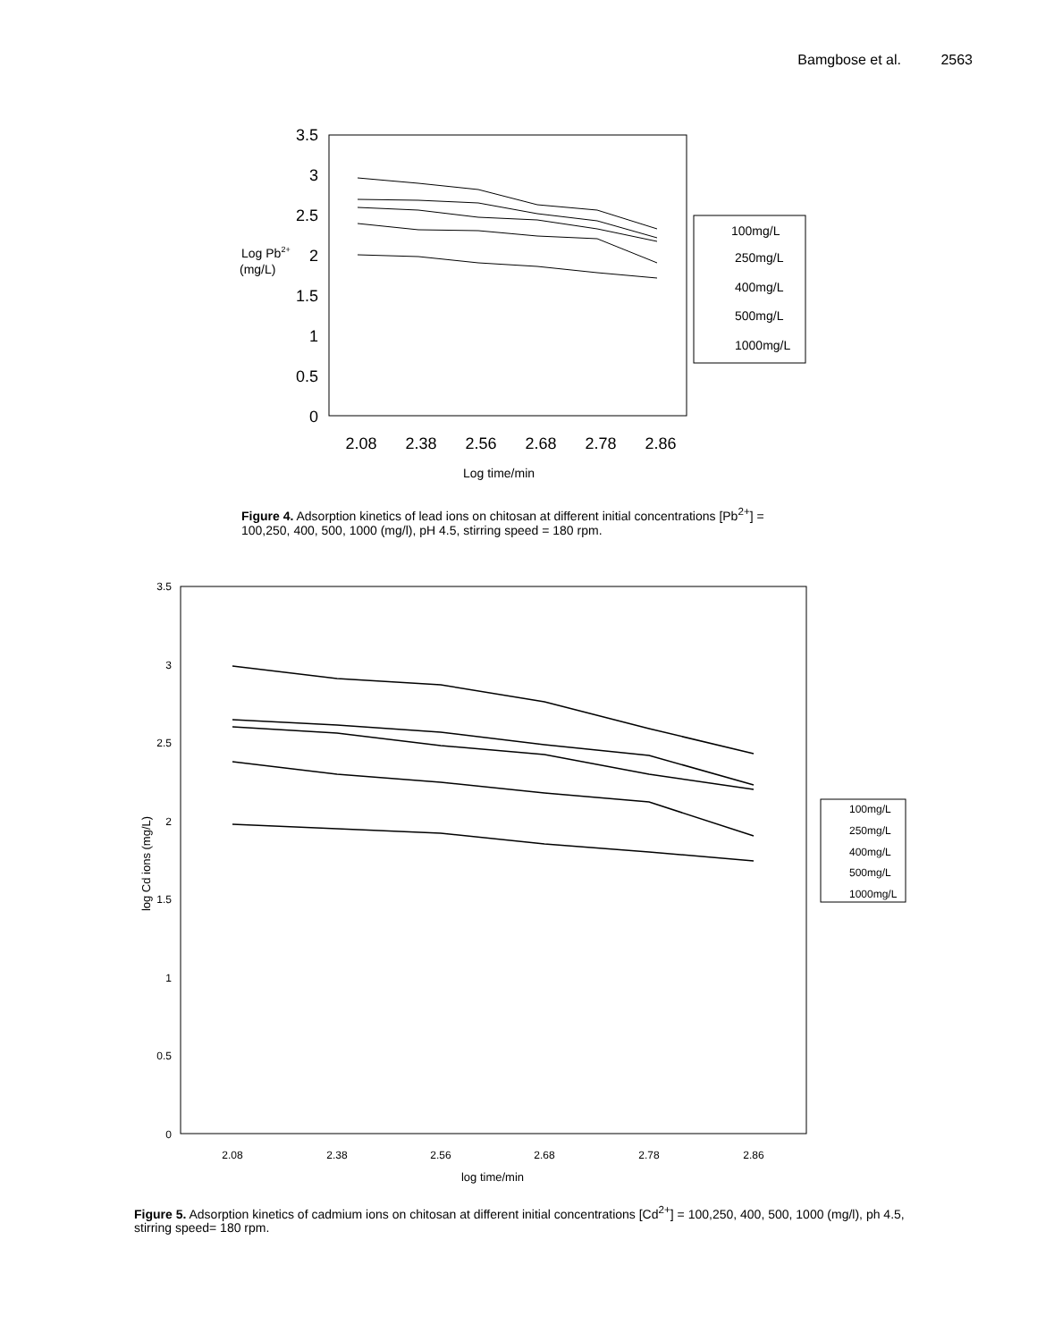Bamgbose et al. 2563
3.5
3
2.5
2
1.5
1
0.5
0
2.08
2.38
2.56
2.68
2.78
2.86
Log time/min
Log Pb2+
(mg/L)
100mg/L
250mg/L
400mg/L
500mg/L
1000mg/L
Figure 4. Adsorption kinetics of lead ions on chitosan at different initial concentrations [Pb<sup>2+</sup>] = 100,250, 400, 500, 1000 (mg/l), pH 4.5, stirring speed = 180 rpm.
3.5
3
2.5
2
1.5
1
0.5
0
2.08
2.38
2.56
2.68
2.78
2.86
log time/min
log Cd ions (mg/L)
100mg/L
250mg/L
400mg/L
500mg/L
1000mg/L
Figure 5. Adsorption kinetics of cadmium ions on chitosan at different initial concentrations [Cd<sup>2+</sup>] = 100,250, 400, 500, 1000 (mg/l), ph 4.5, stirring speed= 180 rpm.